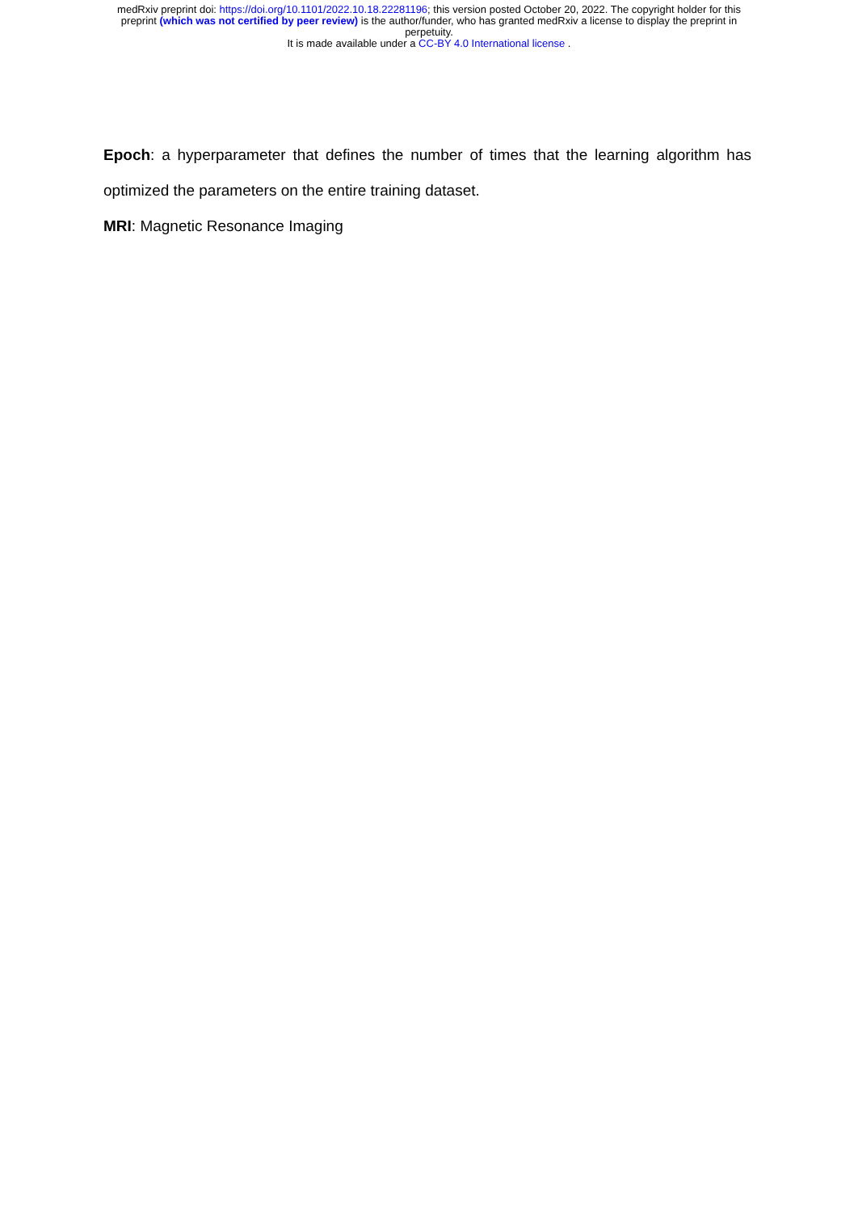medRxiv preprint doi: https://doi.org/10.1101/2022.10.18.22281196; this version posted October 20, 2022. The copyright holder for this
preprint (which was not certified by peer review) is the author/funder, who has granted medRxiv a license to display the preprint in
perpetuity.
It is made available under a CC-BY 4.0 International license .
Epoch: a hyperparameter that defines the number of times that the learning algorithm has
optimized the parameters on the entire training dataset.
MRI: Magnetic Resonance Imaging